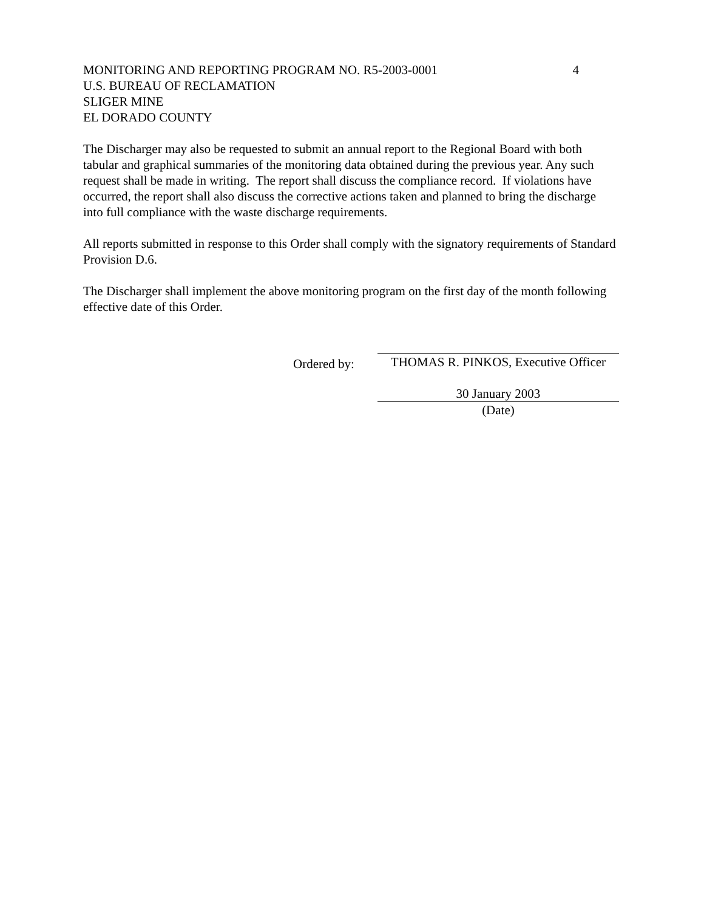MONITORING AND REPORTING PROGRAM NO. R5-2003-0001 4
U.S. BUREAU OF RECLAMATION
SLIGER MINE
EL DORADO COUNTY
The Discharger may also be requested to submit an annual report to the Regional Board with both tabular and graphical summaries of the monitoring data obtained during the previous year. Any such request shall be made in writing. The report shall discuss the compliance record. If violations have occurred, the report shall also discuss the corrective actions taken and planned to bring the discharge into full compliance with the waste discharge requirements.
All reports submitted in response to this Order shall comply with the signatory requirements of Standard Provision D.6.
The Discharger shall implement the above monitoring program on the first day of the month following effective date of this Order.
Ordered by:
THOMAS R. PINKOS, Executive Officer
30 January 2003
(Date)